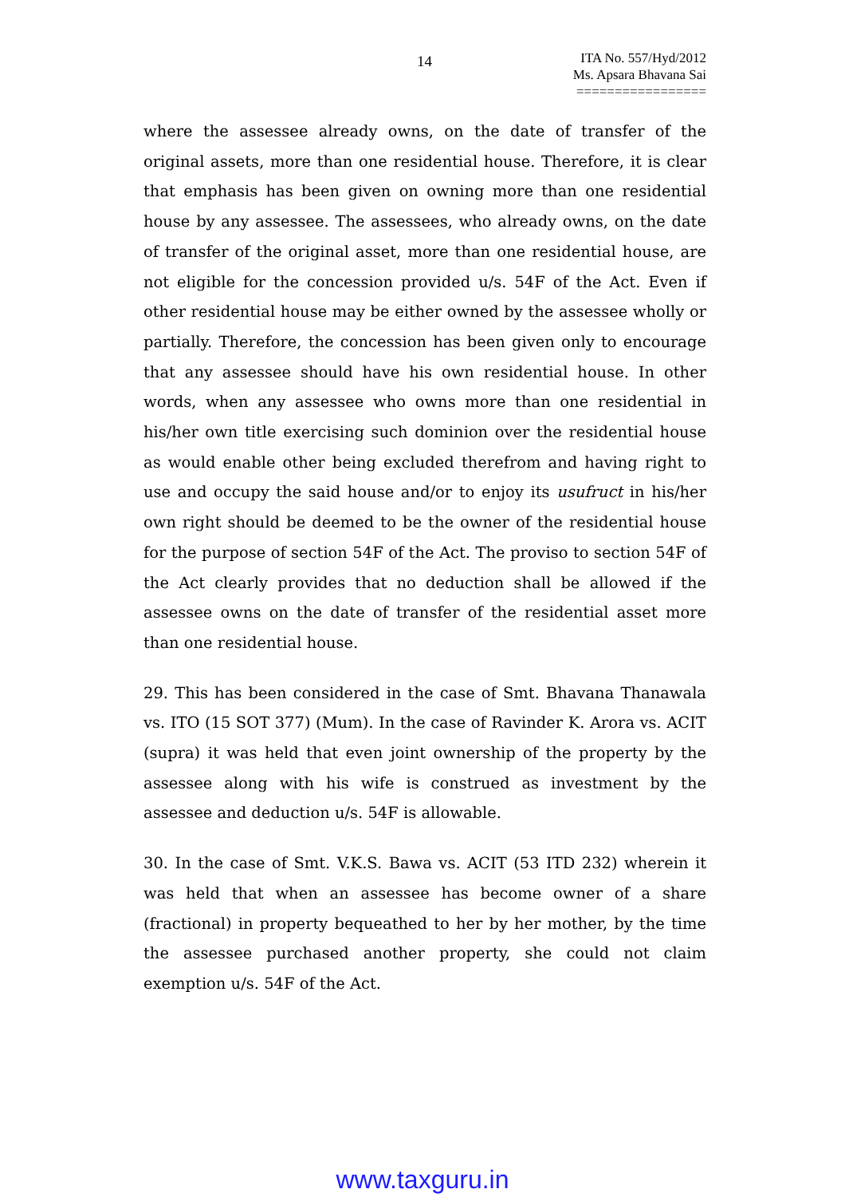14
ITA No. 557/Hyd/2012
Ms. Apsara Bhavana Sai
=================
where the assessee already owns, on the date of transfer of the original assets, more than one residential house. Therefore, it is clear that emphasis has been given on owning more than one residential house by any assessee. The assessees, who already owns, on the date of transfer of the original asset, more than one residential house, are not eligible for the concession provided u/s. 54F of the Act. Even if other residential house may be either owned by the assessee wholly or partially. Therefore, the concession has been given only to encourage that any assessee should have his own residential house. In other words, when any assessee who owns more than one residential in his/her own title exercising such dominion over the residential house as would enable other being excluded therefrom and having right to use and occupy the said house and/or to enjoy its usufruct in his/her own right should be deemed to be the owner of the residential house for the purpose of section 54F of the Act. The proviso to section 54F of the Act clearly provides that no deduction shall be allowed if the assessee owns on the date of transfer of the residential asset more than one residential house.
29. This has been considered in the case of Smt. Bhavana Thanawala vs. ITO (15 SOT 377) (Mum). In the case of Ravinder K. Arora vs. ACIT (supra) it was held that even joint ownership of the property by the assessee along with his wife is construed as investment by the assessee and deduction u/s. 54F is allowable.
30. In the case of Smt. V.K.S. Bawa vs. ACIT (53 ITD 232) wherein it was held that when an assessee has become owner of a share (fractional) in property bequeathed to her by her mother, by the time the assessee purchased another property, she could not claim exemption u/s. 54F of the Act.
www.taxguru.in